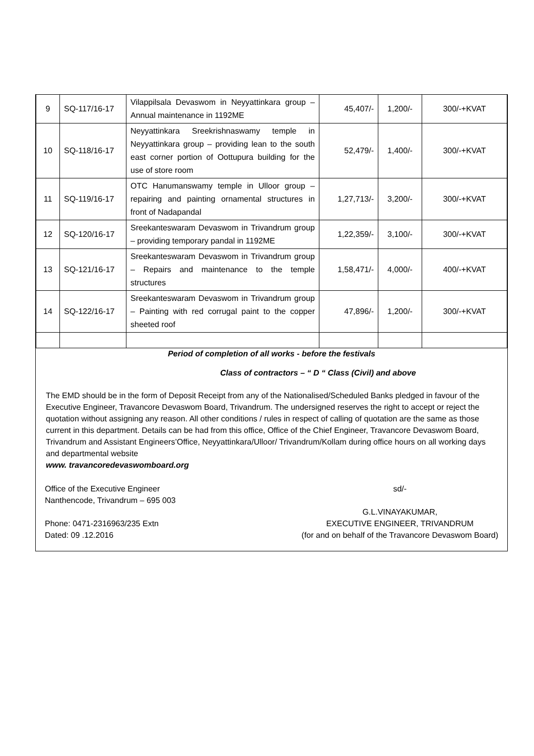| 9 | SQ-117/16-17 | Vilappilsala Devaswom in Neyyattinkara group – Annual maintenance in 1192ME | 45,407/- | 1,200/- | 300/-+KVAT |
| 10 | SQ-118/16-17 | Neyyattinkara Sreekrishnaswamy temple in Neyyattinkara group – providing lean to the south east corner portion of Oottupura building for the use of store room | 52,479/- | 1,400/- | 300/-+KVAT |
| 11 | SQ-119/16-17 | OTC Hanumanswamy temple in Ulloor group – repairing and painting ornamental structures in front of Nadapandal | 1,27,713/- | 3,200/- | 300/-+KVAT |
| 12 | SQ-120/16-17 | Sreekanteswaram Devaswom in Trivandrum group – providing temporary pandal in 1192ME | 1,22,359/- | 3,100/- | 300/-+KVAT |
| 13 | SQ-121/16-17 | Sreekanteswaram Devaswom in Trivandrum group – Repairs and maintenance to the temple structures | 1,58,471/- | 4,000/- | 400/-+KVAT |
| 14 | SQ-122/16-17 | Sreekanteswaram Devaswom in Trivandrum group – Painting with red corrugal paint to the copper sheeted roof | 47,896/- | 1,200/- | 300/-+KVAT |
Period of completion of all works - before the festivals
Class of contractors – “ D “ Class (Civil) and above
The EMD should be in the form of Deposit Receipt from any of the Nationalised/Scheduled Banks pledged in favour of the Executive Engineer, Travancore Devaswom Board, Trivandrum. The undersigned reserves the right to accept or reject the quotation without assigning any reason. All other conditions / rules in respect of calling of quotation are the same as those current in this department. Details can be had from this office, Office of the Chief Engineer, Travancore Devaswom Board, Trivandrum and Assistant Engineers’Office, Neyyattinkara/Ulloor/ Trivandrum/Kollam during office hours on all working days and departmental website
www. travancoredevaswomboard.org
Office of the Executive Engineer
Nanthencode, Trivandrum – 695 003
Phone: 0471-2316963/235 Extn
Dated: 09 .12.2016
sd/-
G.L.VINAYAKUMAR,
EXECUTIVE ENGINEER, TRIVANDRUM
(for and on behalf of the Travancore Devaswom Board)